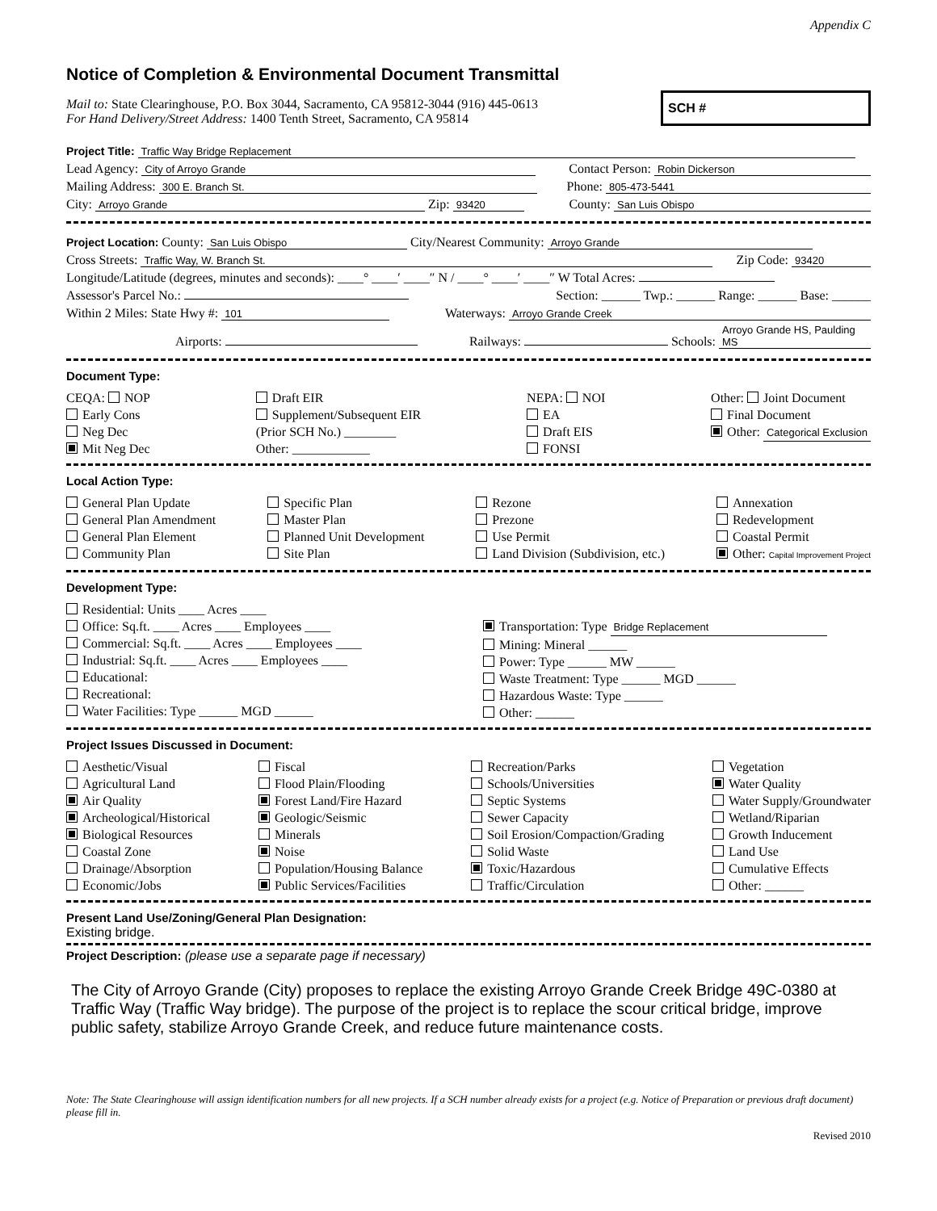Appendix C
Notice of Completion & Environmental Document Transmittal
Mail to: State Clearinghouse, P.O. Box 3044, Sacramento, CA 95812-3044 (916) 445-0613
For Hand Delivery/Street Address: 1400 Tenth Street, Sacramento, CA 95814
SCH #
Project Title: Traffic Way Bridge Replacement
Lead Agency: City of Arroyo Grande
Contact Person: Robin Dickerson
Mailing Address: 300 E. Branch St.
Phone: 805-473-5441
City: Arroyo Grande Zip: 93420
County: San Luis Obispo
Project Location: County: San Luis Obispo City/Nearest Community: Arroyo Grande
Cross Streets: Traffic Way, W. Branch St.
Zip Code: 93420
Longitude/Latitude (degrees, minutes and seconds): ____° ____′ ____″ N / ____° ____′ ____″ W Total Acres:
Assessor's Parcel No.:
Section: ______ Twp.: ______ Range: ______ Base: ______
Within 2 Miles: State Hwy #: 101
Waterways: Arroyo Grande Creek
Airports:
Railways: Schools: Arroyo Grande HS, Paulding MS
Document Type:
CEQA: NOP
Early Cons
Neg Dec
Mit Neg Dec
Draft EIR
Supplement/Subsequent EIR
(Prior SCH No.) ________
Other: ____________
NEPA: NOI
EA
Draft EIS
FONSI
Other: Joint Document
Final Document
Other: Categorical Exclusion
Local Action Type:
General Plan Update
General Plan Amendment
General Plan Element
Community Plan
Specific Plan
Master Plan
Planned Unit Development
Site Plan
Rezone
Prezone
Use Permit
Land Division (Subdivision, etc.)
Annexation
Redevelopment
Coastal Permit
Other: Capital Improvement Project
Development Type:
Residential: Units ____ Acres ____
Office: Sq.ft. ____ Acres ____ Employees ____
Commercial: Sq.ft. ____ Acres ____ Employees ____
Industrial: Sq.ft. ____ Acres ____ Employees ____
Educational:
Recreational:
Water Facilities: Type ______ MGD ______
Transportation: Type Bridge Replacement
Mining: Mineral ______
Power: Type ______ MW ______
Waste Treatment: Type ______ MGD ______
Hazardous Waste: Type ______
Other: ______
Project Issues Discussed in Document:
Aesthetic/Visual
Agricultural Land
Air Quality
Archeological/Historical
Biological Resources
Coastal Zone
Drainage/Absorption
Economic/Jobs
Fiscal
Flood Plain/Flooding
Forest Land/Fire Hazard
Geologic/Seismic
Minerals
Noise
Population/Housing Balance
Public Services/Facilities
Recreation/Parks
Schools/Universities
Septic Systems
Sewer Capacity
Soil Erosion/Compaction/Grading
Solid Waste
Toxic/Hazardous
Traffic/Circulation
Vegetation
Water Quality
Water Supply/Groundwater
Wetland/Riparian
Growth Inducement
Land Use
Cumulative Effects
Other: ______
Present Land Use/Zoning/General Plan Designation:
Existing bridge.
Project Description: (please use a separate page if necessary)
The City of Arroyo Grande (City) proposes to replace the existing Arroyo Grande Creek Bridge 49C-0380 at Traffic Way (Traffic Way bridge). The purpose of the project is to replace the scour critical bridge, improve public safety, stabilize Arroyo Grande Creek, and reduce future maintenance costs.
Note: The State Clearinghouse will assign identification numbers for all new projects. If a SCH number already exists for a project (e.g. Notice of Preparation or previous draft document) please fill in.
Revised 2010